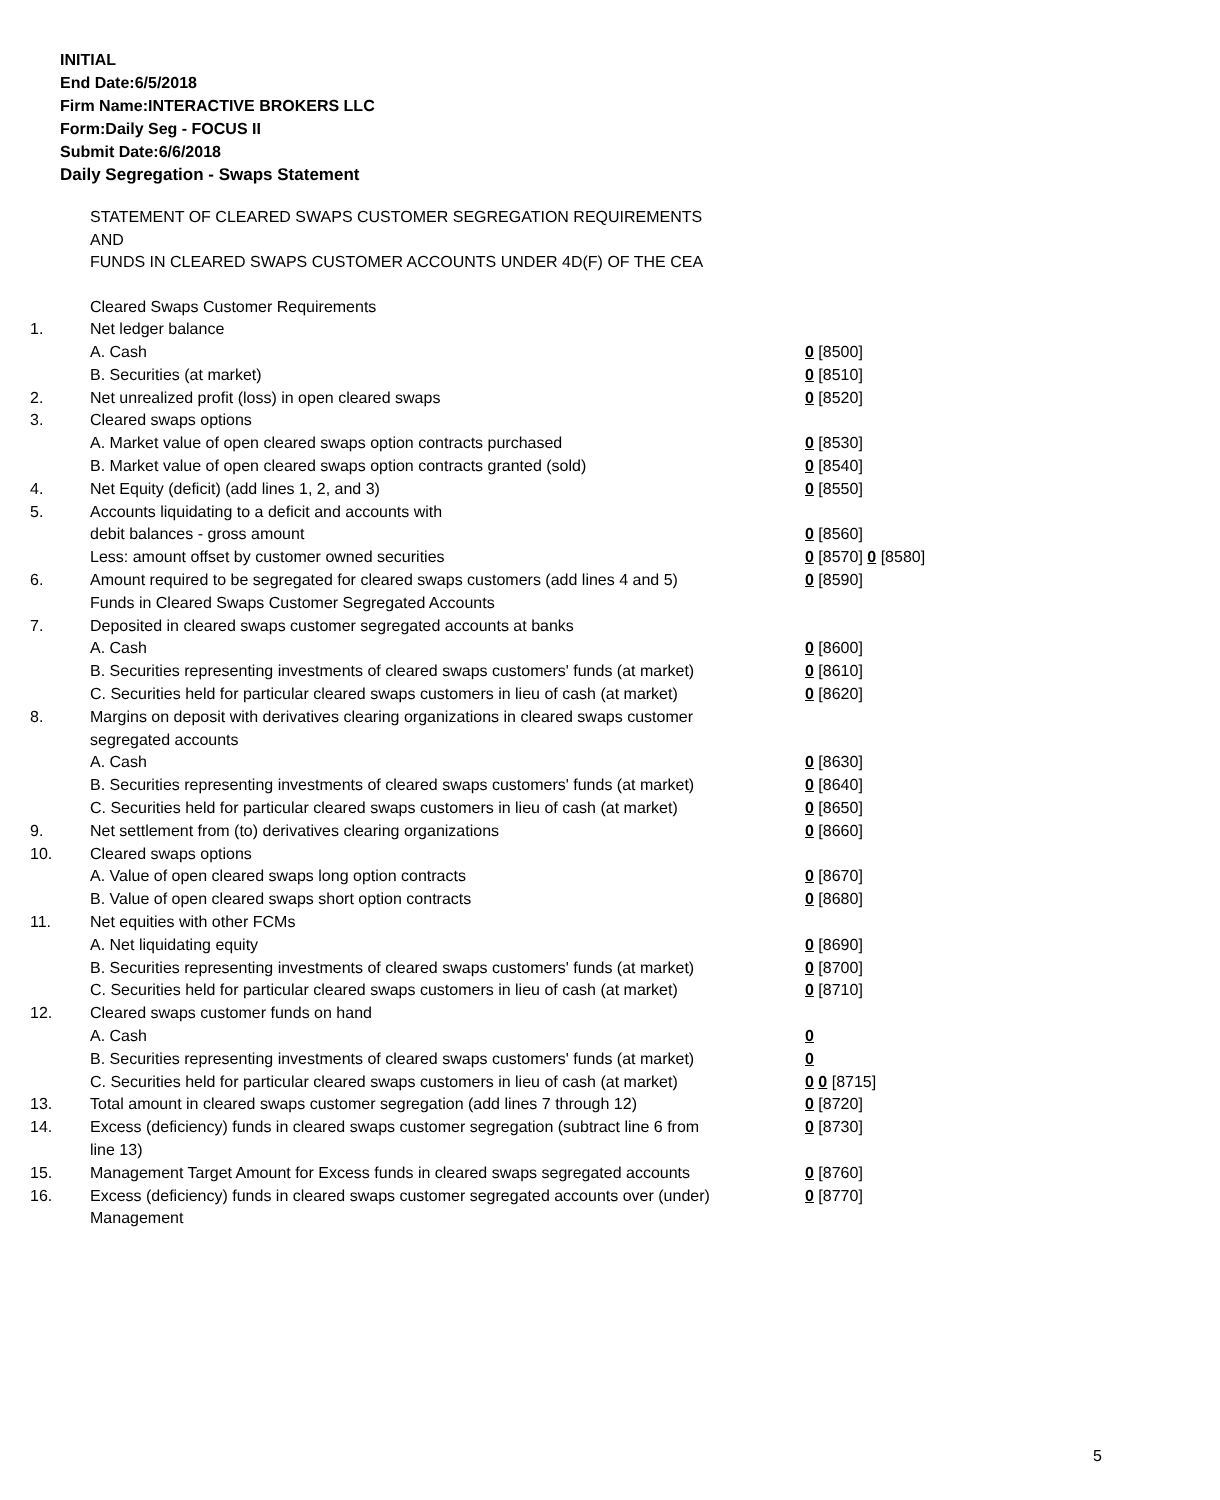INITIAL
End Date:6/5/2018
Firm Name:INTERACTIVE BROKERS LLC
Form:Daily Seg - FOCUS II
Submit Date:6/6/2018
Daily Segregation - Swaps Statement
STATEMENT OF CLEARED SWAPS CUSTOMER SEGREGATION REQUIREMENTS
AND
FUNDS IN CLEARED SWAPS CUSTOMER ACCOUNTS UNDER 4D(F) OF THE CEA
| | Cleared Swaps Customer Requirements | |
| 1. | Net ledger balance | |
| | A. Cash | 0 [8500] |
| | B. Securities (at market) | 0 [8510] |
| 2. | Net unrealized profit (loss) in open cleared swaps | 0 [8520] |
| 3. | Cleared swaps options | |
| | A. Market value of open cleared swaps option contracts purchased | 0 [8530] |
| | B. Market value of open cleared swaps option contracts granted (sold) | 0 [8540] |
| 4. | Net Equity (deficit) (add lines 1, 2, and 3) | 0 [8550] |
| 5. | Accounts liquidating to a deficit and accounts with | |
| | debit balances - gross amount | 0 [8560] |
| | Less: amount offset by customer owned securities | 0 [8570] 0 [8580] |
| 6. | Amount required to be segregated for cleared swaps customers (add lines 4 and 5) | 0 [8590] |
| | Funds in Cleared Swaps Customer Segregated Accounts | |
| 7. | Deposited in cleared swaps customer segregated accounts at banks | |
| | A. Cash | 0 [8600] |
| | B. Securities representing investments of cleared swaps customers' funds (at market) | 0 [8610] |
| | C. Securities held for particular cleared swaps customers in lieu of cash (at market) | 0 [8620] |
| 8. | Margins on deposit with derivatives clearing organizations in cleared swaps customer segregated accounts | |
| | A. Cash | 0 [8630] |
| | B. Securities representing investments of cleared swaps customers' funds (at market) | 0 [8640] |
| | C. Securities held for particular cleared swaps customers in lieu of cash (at market) | 0 [8650] |
| 9. | Net settlement from (to) derivatives clearing organizations | 0 [8660] |
| 10. | Cleared swaps options | |
| | A. Value of open cleared swaps long option contracts | 0 [8670] |
| | B. Value of open cleared swaps short option contracts | 0 [8680] |
| 11. | Net equities with other FCMs | |
| | A. Net liquidating equity | 0 [8690] |
| | B. Securities representing investments of cleared swaps customers' funds (at market) | 0 [8700] |
| | C. Securities held for particular cleared swaps customers in lieu of cash (at market) | 0 [8710] |
| 12. | Cleared swaps customer funds on hand | |
| | A. Cash | 0 |
| | B. Securities representing investments of cleared swaps customers' funds (at market) | 0 |
| | C. Securities held for particular cleared swaps customers in lieu of cash (at market) | 0 0 [8715] |
| 13. | Total amount in cleared swaps customer segregation (add lines 7 through 12) | 0 [8720] |
| 14. | Excess (deficiency) funds in cleared swaps customer segregation (subtract line 6 from line 13) | 0 [8730] |
| 15. | Management Target Amount for Excess funds in cleared swaps segregated accounts | 0 [8760] |
| 16. | Excess (deficiency) funds in cleared swaps customer segregated accounts over (under) Management | 0 [8770] |
5